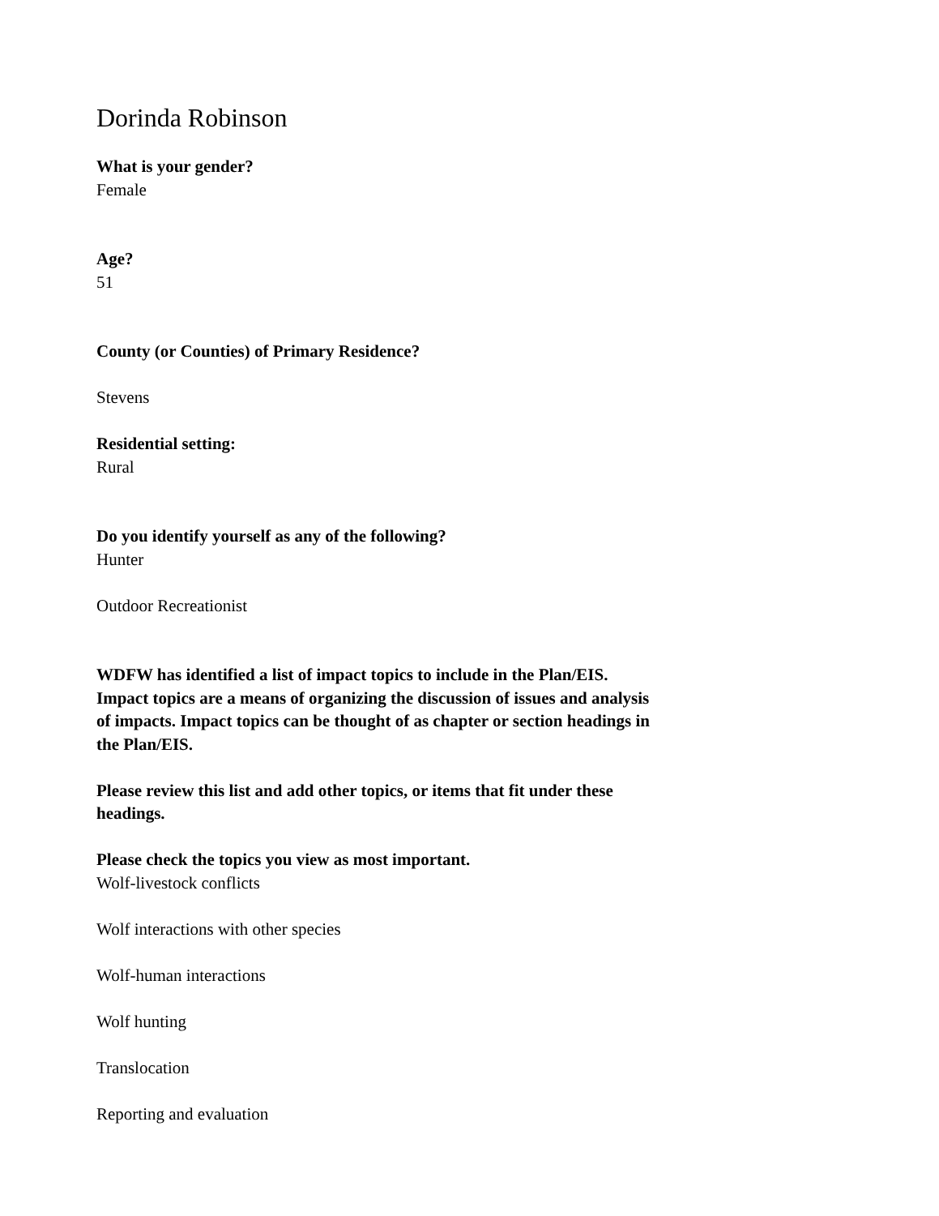Dorinda Robinson
What is your gender?
Female
Age?
51
County (or Counties) of Primary Residence?
Stevens
Residential setting:
Rural
Do you identify yourself as any of the following?
Hunter
Outdoor Recreationist
WDFW has identified a list of impact topics to include in the Plan/EIS. Impact topics are a means of organizing the discussion of issues and analysis of impacts. Impact topics can be thought of as chapter or section headings in the Plan/EIS.
Please review this list and add other topics, or items that fit under these headings.
Please check the topics you view as most important.
Wolf-livestock conflicts
Wolf interactions with other species
Wolf-human interactions
Wolf hunting
Translocation
Reporting and evaluation